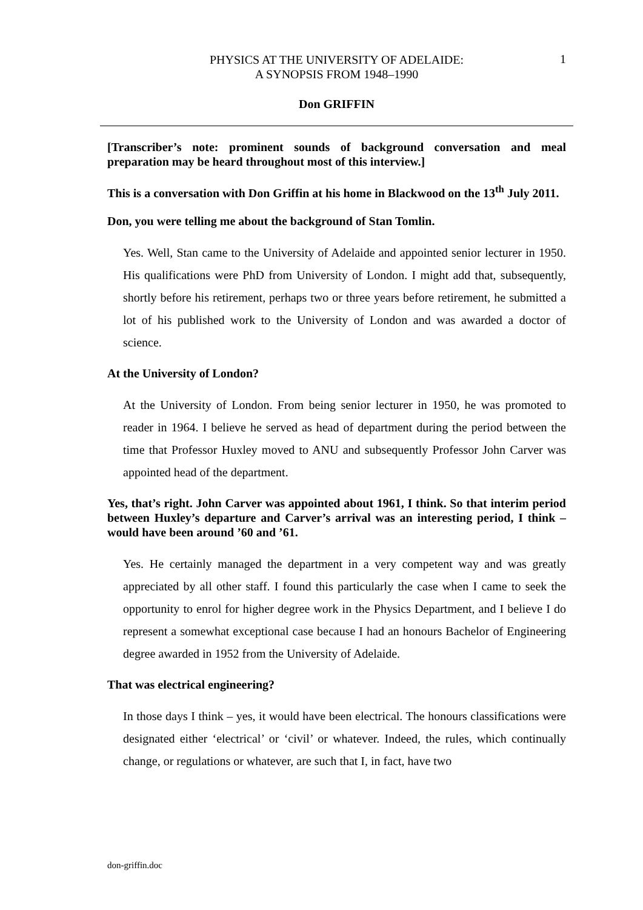PHYSICS AT THE UNIVERSITY OF ADELAIDE:
A SYNOPSIS FROM 1948–1990
1
Don GRIFFIN
[Transcriber’s note: prominent sounds of background conversation and meal preparation may be heard throughout most of this interview.]
This is a conversation with Don Griffin at his home in Blackwood on the 13<sup>th</sup> July 2011.
Don, you were telling me about the background of Stan Tomlin.
Yes. Well, Stan came to the University of Adelaide and appointed senior lecturer in 1950. His qualifications were PhD from University of London. I might add that, subsequently, shortly before his retirement, perhaps two or three years before retirement, he submitted a lot of his published work to the University of London and was awarded a doctor of science.
At the University of London?
At the University of London. From being senior lecturer in 1950, he was promoted to reader in 1964. I believe he served as head of department during the period between the time that Professor Huxley moved to ANU and subsequently Professor John Carver was appointed head of the department.
Yes, that’s right. John Carver was appointed about 1961, I think. So that interim period between Huxley’s departure and Carver’s arrival was an interesting period, I think – would have been around ’60 and ’61.
Yes. He certainly managed the department in a very competent way and was greatly appreciated by all other staff. I found this particularly the case when I came to seek the opportunity to enrol for higher degree work in the Physics Department, and I believe I do represent a somewhat exceptional case because I had an honours Bachelor of Engineering degree awarded in 1952 from the University of Adelaide.
That was electrical engineering?
In those days I think – yes, it would have been electrical. The honours classifications were designated either ‘electrical’ or ‘civil’ or whatever. Indeed, the rules, which continually change, or regulations or whatever, are such that I, in fact, have two
don-griffin.doc